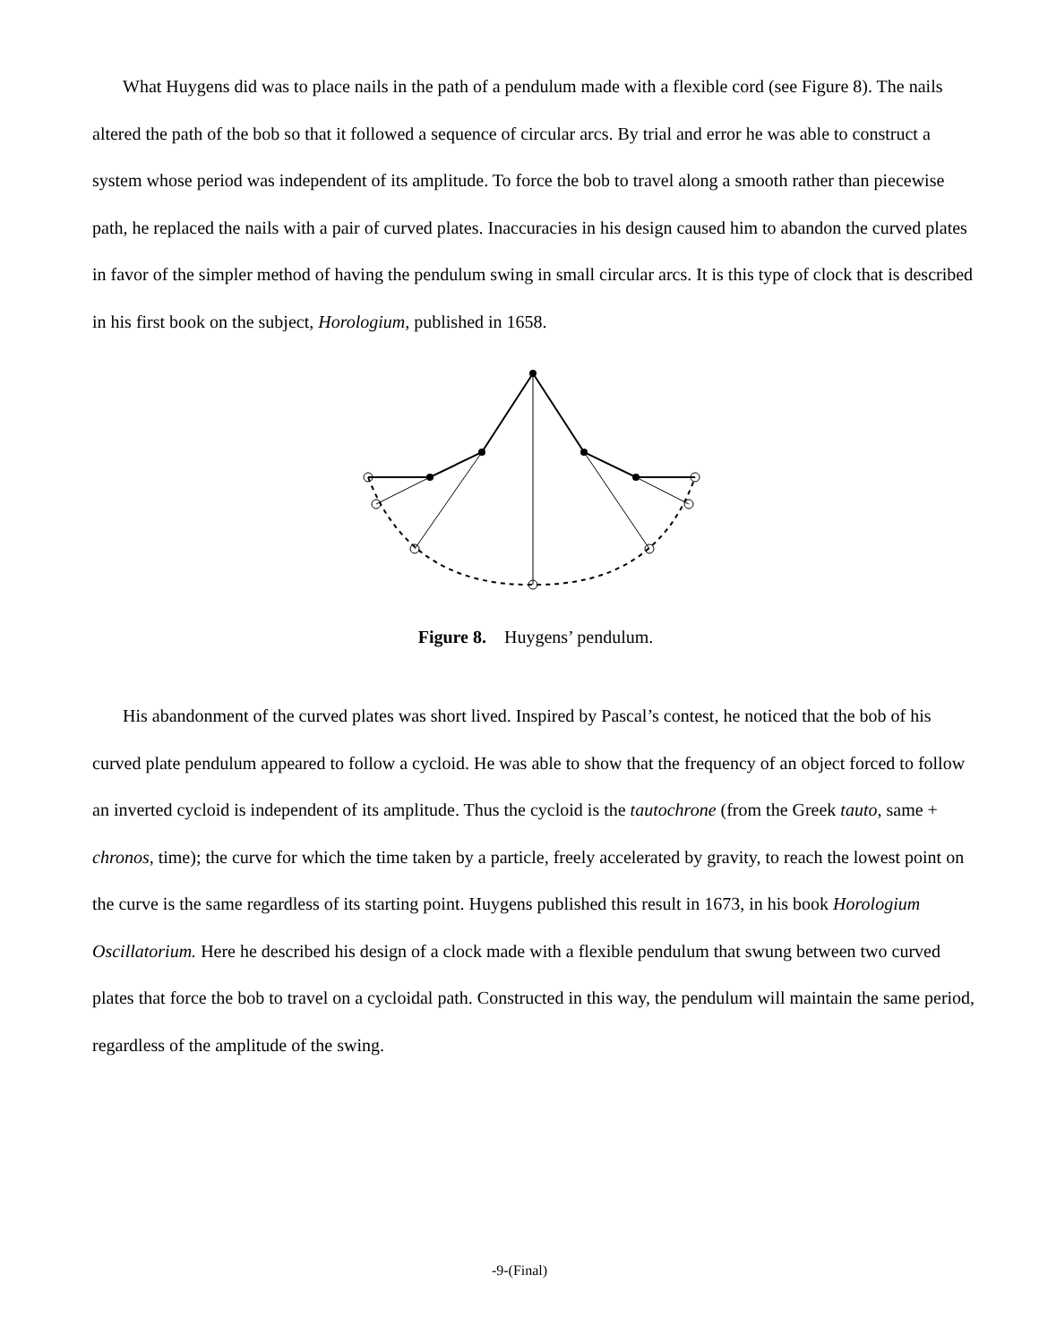What Huygens did was to place nails in the path of a pendulum made with a flexible cord (see Figure 8). The nails altered the path of the bob so that it followed a sequence of circular arcs. By trial and error he was able to construct a system whose period was independent of its amplitude. To force the bob to travel along a smooth rather than piecewise path, he replaced the nails with a pair of curved plates. Inaccuracies in his design caused him to abandon the curved plates in favor of the simpler method of having the pendulum swing in small circular arcs. It is this type of clock that is described in his first book on the subject, Horologium, published in 1658.
Figure 8. Huygens’ pendulum.
His abandonment of the curved plates was short lived. Inspired by Pascal’s contest, he noticed that the bob of his curved plate pendulum appeared to follow a cycloid. He was able to show that the frequency of an object forced to follow an inverted cycloid is independent of its amplitude. Thus the cycloid is the tautochrone (from the Greek tauto, same + chronos, time); the curve for which the time taken by a particle, freely accelerated by gravity, to reach the lowest point on the curve is the same regardless of its starting point. Huygens published this result in 1673, in his book Horologium Oscillatorium. Here he described his design of a clock made with a flexible pendulum that swung between two curved plates that force the bob to travel on a cycloidal path. Constructed in this way, the pendulum will maintain the same period, regardless of the amplitude of the swing.
-9-(Final)